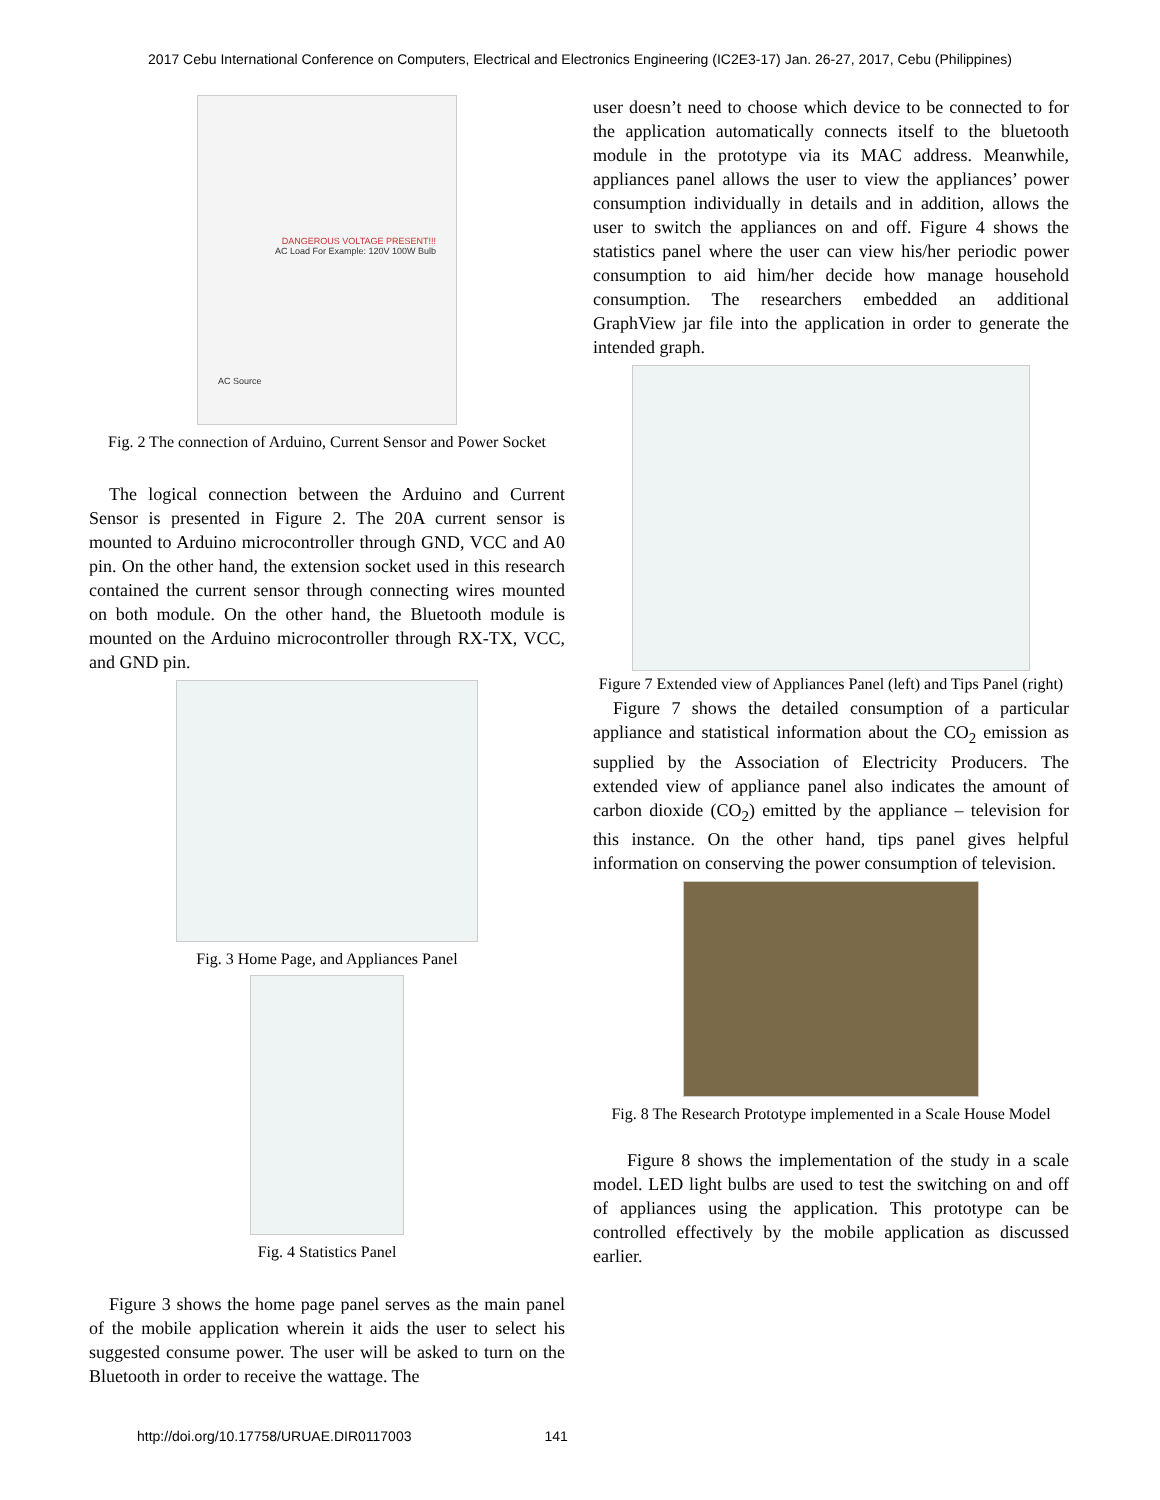2017 Cebu International Conference on Computers, Electrical and Electronics Engineering (IC2E3-17) Jan. 26-27, 2017, Cebu (Philippines)
DANGEROUS VOLTAGE PRESENT!!!
AC Load For Example: 120V 100W Bulb
AC Source
Fig. 2 The connection of Arduino, Current Sensor and Power Socket
The logical connection between the Arduino and Current Sensor is presented in Figure 2. The 20A current sensor is mounted to Arduino microcontroller through GND, VCC and A0 pin. On the other hand, the extension socket used in this research contained the current sensor through connecting wires mounted on both module. On the other hand, the Bluetooth module is mounted on the Arduino microcontroller through RX-TX, VCC, and GND pin.
Fig. 3 Home Page, and Appliances Panel
Fig. 4 Statistics Panel
Figure 3 shows the home page panel serves as the main panel of the mobile application wherein it aids the user to select his suggested consume power. The user will be asked to turn on the Bluetooth in order to receive the wattage. The
user doesn’t need to choose which device to be connected to for the application automatically connects itself to the bluetooth module in the prototype via its MAC address. Meanwhile, appliances panel allows the user to view the appliances’ power consumption individually in details and in addition, allows the user to switch the appliances on and off. Figure 4 shows the statistics panel where the user can view his/her periodic power consumption to aid him/her decide how manage household consumption. The researchers embedded an additional GraphView jar file into the application in order to generate the intended graph.
Figure 7 Extended view of Appliances Panel (left) and Tips Panel (right)
Figure 7 shows the detailed consumption of a particular appliance and statistical information about the CO<sub>2</sub> emission as supplied by the Association of Electricity Producers. The extended view of appliance panel also indicates the amount of carbon dioxide (CO<sub>2</sub>) emitted by the appliance – television for this instance. On the other hand, tips panel gives helpful information on conserving the power consumption of television.
Fig. 8 The Research Prototype implemented in a Scale House Model
Figure 8 shows the implementation of the study in a scale model. LED light bulbs are used to test the switching on and off of appliances using the application. This prototype can be controlled effectively by the mobile application as discussed earlier.
http://doi.org/10.17758/URUAE.DIR0117003 141